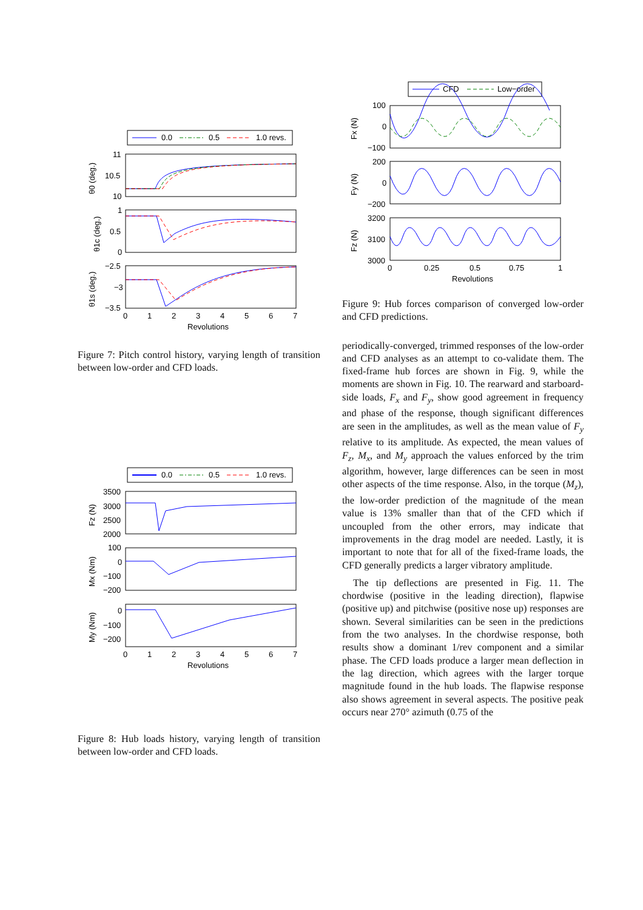0.0
0.5
1.0 revs.
11
10.5
10
1
0.5
0
−2.5
−3
−3.5
0
1
2
3
4
5
6
7
Revolutions
θ0 (deg.)
θ1c (deg.)
θ1s (deg.)
Figure 7: Pitch control history, varying length of transition between low-order and CFD loads.
0.0
0.5
1.0 revs.
3500
3000
2500
2000
100
0
−100
−200
0
−100
−200
0
1
2
3
4
5
6
7
Revolutions
Fz (N)
Mx (Nm)
My (Nm)
Figure 8: Hub loads history, varying length of transition between low-order and CFD loads.
CFD
Low−order
100
0
−100
200
0
−200
3200
3100
3000
0
0.25
0.5
0.75
1
Revolutions
Fx (N)
Fy (N)
Fz (N)
Figure 9: Hub forces comparison of converged low-order and CFD predictions.
periodically-converged, trimmed responses of the low-order and CFD analyses as an attempt to co-validate them. The fixed-frame hub forces are shown in Fig. 9, while the moments are shown in Fig. 10. The rearward and starboard-side loads, F<sub>x</sub> and F<sub>y</sub>, show good agreement in frequency and phase of the response, though significant differences are seen in the amplitudes, as well as the mean value of F<sub>y</sub> relative to its amplitude. As expected, the mean values of F<sub>z</sub>, M<sub>x</sub>, and M<sub>y</sub> approach the values enforced by the trim algorithm, however, large differences can be seen in most other aspects of the time response. Also, in the torque (M<sub>z</sub>), the low-order prediction of the magnitude of the mean value is 13% smaller than that of the CFD which if uncoupled from the other errors, may indicate that improvements in the drag model are needed. Lastly, it is important to note that for all of the fixed-frame loads, the CFD generally predicts a larger vibratory amplitude.
The tip deflections are presented in Fig. 11. The chordwise (positive in the leading direction), flapwise (positive up) and pitchwise (positive nose up) responses are shown. Several similarities can be seen in the predictions from the two analyses. In the chordwise response, both results show a dominant 1/rev component and a similar phase. The CFD loads produce a larger mean deflection in the lag direction, which agrees with the larger torque magnitude found in the hub loads. The flapwise response also shows agreement in several aspects. The positive peak occurs near 270° azimuth (0.75 of the